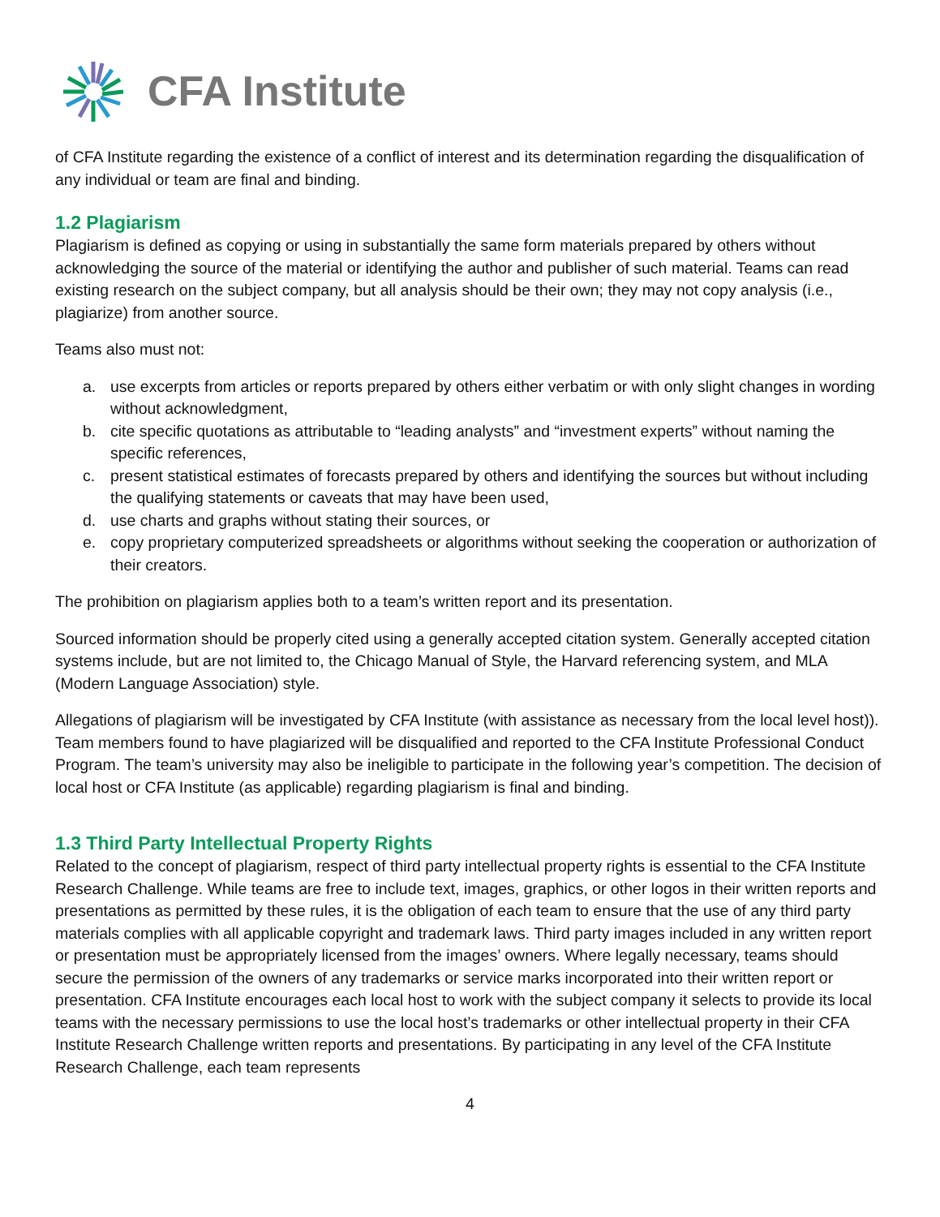CFA Institute
of CFA Institute regarding the existence of a conflict of interest and its determination regarding the disqualification of any individual or team are final and binding.
1.2 Plagiarism
Plagiarism is defined as copying or using in substantially the same form materials prepared by others without acknowledging the source of the material or identifying the author and publisher of such material. Teams can read existing research on the subject company, but all analysis should be their own; they may not copy analysis (i.e., plagiarize) from another source.
Teams also must not:
a. use excerpts from articles or reports prepared by others either verbatim or with only slight changes in wording without acknowledgment,
b. cite specific quotations as attributable to “leading analysts” and “investment experts” without naming the specific references,
c. present statistical estimates of forecasts prepared by others and identifying the sources but without including the qualifying statements or caveats that may have been used,
d. use charts and graphs without stating their sources, or
e. copy proprietary computerized spreadsheets or algorithms without seeking the cooperation or authorization of their creators.
The prohibition on plagiarism applies both to a team’s written report and its presentation.
Sourced information should be properly cited using a generally accepted citation system. Generally accepted citation systems include, but are not limited to, the Chicago Manual of Style, the Harvard referencing system, and MLA (Modern Language Association) style.
Allegations of plagiarism will be investigated by CFA Institute (with assistance as necessary from the local level host)). Team members found to have plagiarized will be disqualified and reported to the CFA Institute Professional Conduct Program. The team’s university may also be ineligible to participate in the following year’s competition. The decision of local host or CFA Institute (as applicable) regarding plagiarism is final and binding.
1.3 Third Party Intellectual Property Rights
Related to the concept of plagiarism, respect of third party intellectual property rights is essential to the CFA Institute Research Challenge. While teams are free to include text, images, graphics, or other logos in their written reports and presentations as permitted by these rules, it is the obligation of each team to ensure that the use of any third party materials complies with all applicable copyright and trademark laws. Third party images included in any written report or presentation must be appropriately licensed from the images’ owners. Where legally necessary, teams should secure the permission of the owners of any trademarks or service marks incorporated into their written report or presentation. CFA Institute encourages each local host to work with the subject company it selects to provide its local teams with the necessary permissions to use the local host’s trademarks or other intellectual property in their CFA Institute Research Challenge written reports and presentations. By participating in any level of the CFA Institute Research Challenge, each team represents
4